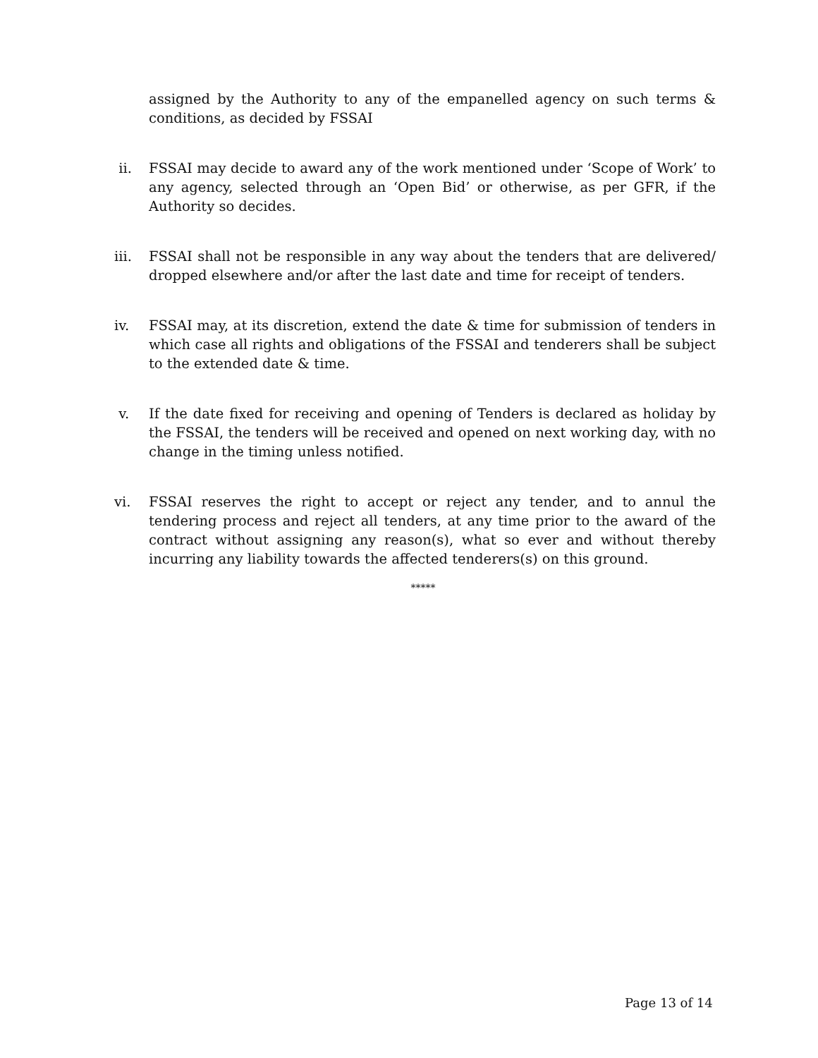assigned by the Authority to any of the empanelled agency on such terms & conditions, as decided by FSSAI
ii. FSSAI may decide to award any of the work mentioned under ‘Scope of Work’ to any agency, selected through an ‘Open Bid’ or otherwise, as per GFR, if the Authority so decides.
iii. FSSAI shall not be responsible in any way about the tenders that are delivered/ dropped elsewhere and/or after the last date and time for receipt of tenders.
iv. FSSAI may, at its discretion, extend the date & time for submission of tenders in which case all rights and obligations of the FSSAI and tenderers shall be subject to the extended date & time.
v. If the date fixed for receiving and opening of Tenders is declared as holiday by the FSSAI, the tenders will be received and opened on next working day, with no change in the timing unless notified.
vi. FSSAI reserves the right to accept or reject any tender, and to annul the tendering process and reject all tenders, at any time prior to the award of the contract without assigning any reason(s), what so ever and without thereby incurring any liability towards the affected tenderers(s) on this ground.
*****
Page 13 of 14